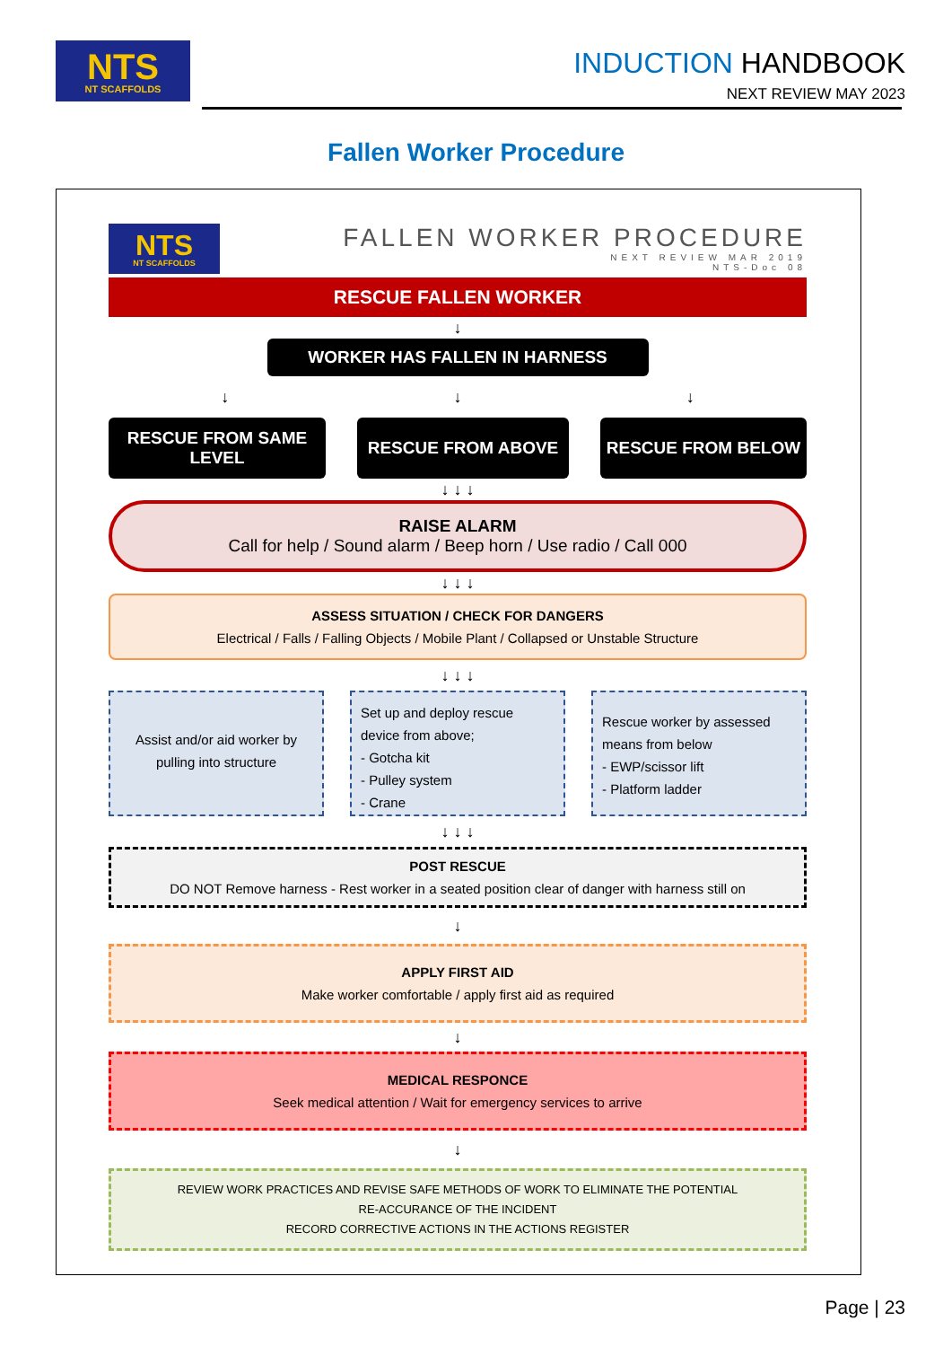NTS
NT SCAFFOLDS
INDUCTION HANDBOOK
NEXT REVIEW MAY 2023
Fallen Worker Procedure
NTS
NT SCAFFOLDS
FALLEN WORKER PROCEDURE
NEXT REVIEW MAR 2019
NTS-Doc 08
RESCUE FALLEN WORKER
↓
WORKER HAS FALLEN IN HARNESS
↓ ↓ ↓
RESCUE FROM SAME LEVEL
RESCUE FROM ABOVE RESCUE FROM BELOW
↓ ↓ ↓
RAISE ALARM
Call for help / Sound alarm / Beep horn / Use radio / Call 000
↓ ↓ ↓
ASSESS SITUATION / CHECK FOR DANGERS
Electrical / Falls / Falling Objects / Mobile Plant / Collapsed or Unstable Structure
↓ ↓ ↓
Assist and/or aid worker by pulling into structure
Set up and deploy rescue device from above;
- Gotcha kit
- Pulley system
- Crane
Rescue worker by assessed means from below
- EWP/scissor lift
- Platform ladder
↓ ↓ ↓
POST RESCUE
DO NOT Remove harness - Rest worker in a seated position clear of danger with harness still on
↓
APPLY FIRST AID
Make worker comfortable / apply first aid as required
↓
MEDICAL RESPONCE
Seek medical attention / Wait for emergency services to arrive
↓
REVIEW WORK PRACTICES AND REVISE SAFE METHODS OF WORK TO ELIMINATE THE POTENTIAL
RE-ACCURANCE OF THE INCIDENT
RECORD CORRECTIVE ACTIONS IN THE ACTIONS REGISTER
Page | 23